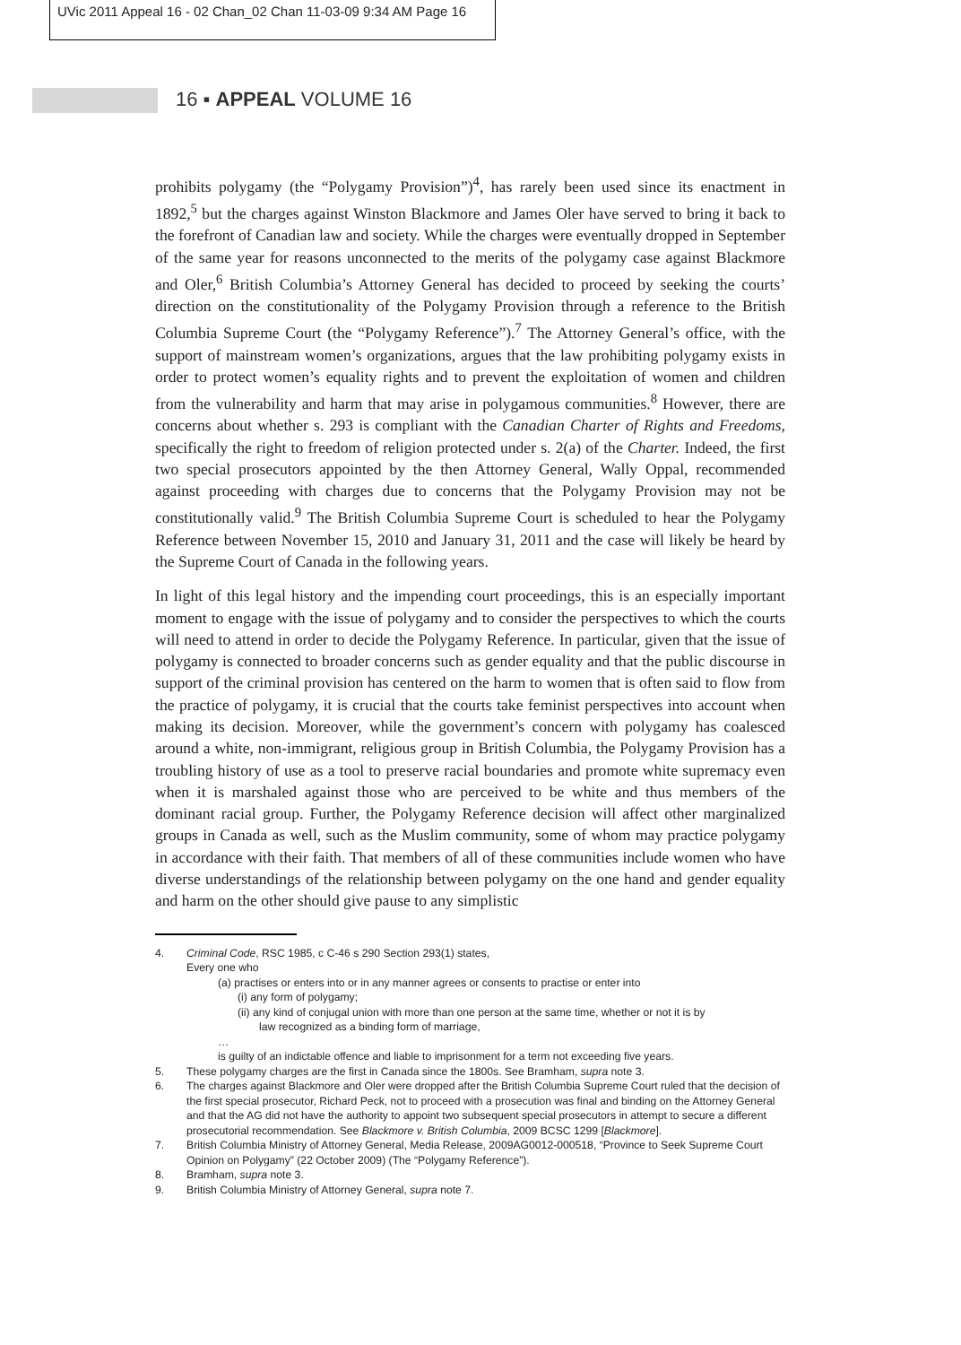UVic 2011 Appeal 16 - 02 Chan_02 Chan 11-03-09 9:34 AM Page 16
16 ▪ APPEAL VOLUME 16
prohibits polygamy (the “Polygamy Provision”)<sup>4</sup>, has rarely been used since its enactment in 1892,<sup>5</sup> but the charges against Winston Blackmore and James Oler have served to bring it back to the forefront of Canadian law and society. While the charges were eventually dropped in September of the same year for reasons unconnected to the merits of the polygamy case against Blackmore and Oler,<sup>6</sup> British Columbia’s Attorney General has decided to proceed by seeking the courts’ direction on the constitutionality of the Polygamy Provision through a reference to the British Columbia Supreme Court (the “Polygamy Reference”).<sup>7</sup> The Attorney General’s office, with the support of mainstream women’s organizations, argues that the law prohibiting polygamy exists in order to protect women’s equality rights and to prevent the exploitation of women and children from the vulnerability and harm that may arise in polygamous communities.<sup>8</sup> However, there are concerns about whether s. 293 is compliant with the Canadian Charter of Rights and Freedoms, specifically the right to freedom of religion protected under s. 2(a) of the Charter. Indeed, the first two special prosecutors appointed by the then Attorney General, Wally Oppal, recommended against proceeding with charges due to concerns that the Polygamy Provision may not be constitutionally valid.<sup>9</sup> The British Columbia Supreme Court is scheduled to hear the Polygamy Reference between November 15, 2010 and January 31, 2011 and the case will likely be heard by the Supreme Court of Canada in the following years.
In light of this legal history and the impending court proceedings, this is an especially important moment to engage with the issue of polygamy and to consider the perspectives to which the courts will need to attend in order to decide the Polygamy Reference. In particular, given that the issue of polygamy is connected to broader concerns such as gender equality and that the public discourse in support of the criminal provision has centered on the harm to women that is often said to flow from the practice of polygamy, it is crucial that the courts take feminist perspectives into account when making its decision. Moreover, while the government’s concern with polygamy has coalesced around a white, non-immigrant, religious group in British Columbia, the Polygamy Provision has a troubling history of use as a tool to preserve racial boundaries and promote white supremacy even when it is marshaled against those who are perceived to be white and thus members of the dominant racial group. Further, the Polygamy Reference decision will affect other marginalized groups in Canada as well, such as the Muslim community, some of whom may practice polygamy in accordance with their faith. That members of all of these communities include women who have diverse understandings of the relationship between polygamy on the one hand and gender equality and harm on the other should give pause to any simplistic
4. Criminal Code, RSC 1985, c C-46 s 290 Section 293(1) states,
Every one who
(a) practises or enters into or in any manner agrees or consents to practise or enter into
(i) any form of polygamy;
(ii) any kind of conjugal union with more than one person at the same time, whether or not it is by
law recognized as a binding form of marriage,
…
is guilty of an indictable offence and liable to imprisonment for a term not exceeding five years.
5. These polygamy charges are the first in Canada since the 1800s. See Bramham, supra note 3.
6. The charges against Blackmore and Oler were dropped after the British Columbia Supreme Court ruled that the decision of the first special prosecutor, Richard Peck, not to proceed with a prosecution was final and binding on the Attorney General and that the AG did not have the authority to appoint two subsequent special prosecutors in attempt to secure a different prosecutorial recommendation. See Blackmore v. British Columbia, 2009 BCSC 1299 [Blackmore].
7. British Columbia Ministry of Attorney General, Media Release, 2009AG0012-000518, “Province to Seek Supreme Court Opinion on Polygamy” (22 October 2009) (The “Polygamy Reference”).
8. Bramham, supra note 3.
9. British Columbia Ministry of Attorney General, supra note 7.